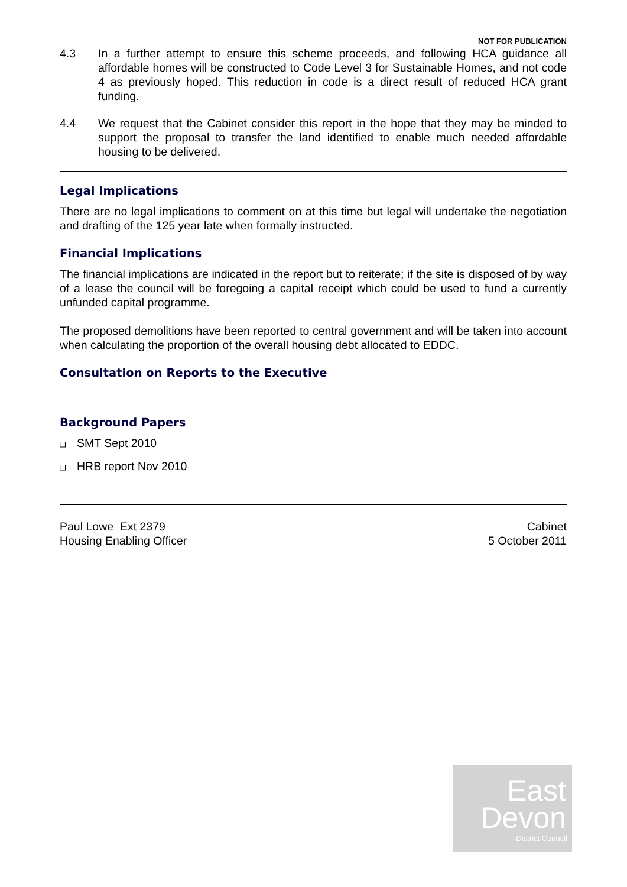NOT FOR PUBLICATION
4.3 In a further attempt to ensure this scheme proceeds, and following HCA guidance all affordable homes will be constructed to Code Level 3 for Sustainable Homes, and not code 4 as previously hoped. This reduction in code is a direct result of reduced HCA grant funding.
4.4 We request that the Cabinet consider this report in the hope that they may be minded to support the proposal to transfer the land identified to enable much needed affordable housing to be delivered.
Legal Implications
There are no legal implications to comment on at this time but legal will undertake the negotiation and drafting of the 125 year late when formally instructed.
Financial Implications
The financial implications are indicated in the report but to reiterate; if the site is disposed of by way of a lease the council will be foregoing a capital receipt which could be used to fund a currently unfunded capital programme.
The proposed demolitions have been reported to central government and will be taken into account when calculating the proportion of the overall housing debt allocated to EDDC.
Consultation on Reports to the Executive
Background Papers
❑ SMT Sept 2010
❑ HRB report Nov 2010
Paul Lowe Ext 2379
Housing Enabling Officer
Cabinet
5 October 2011
East
Devon
District Council